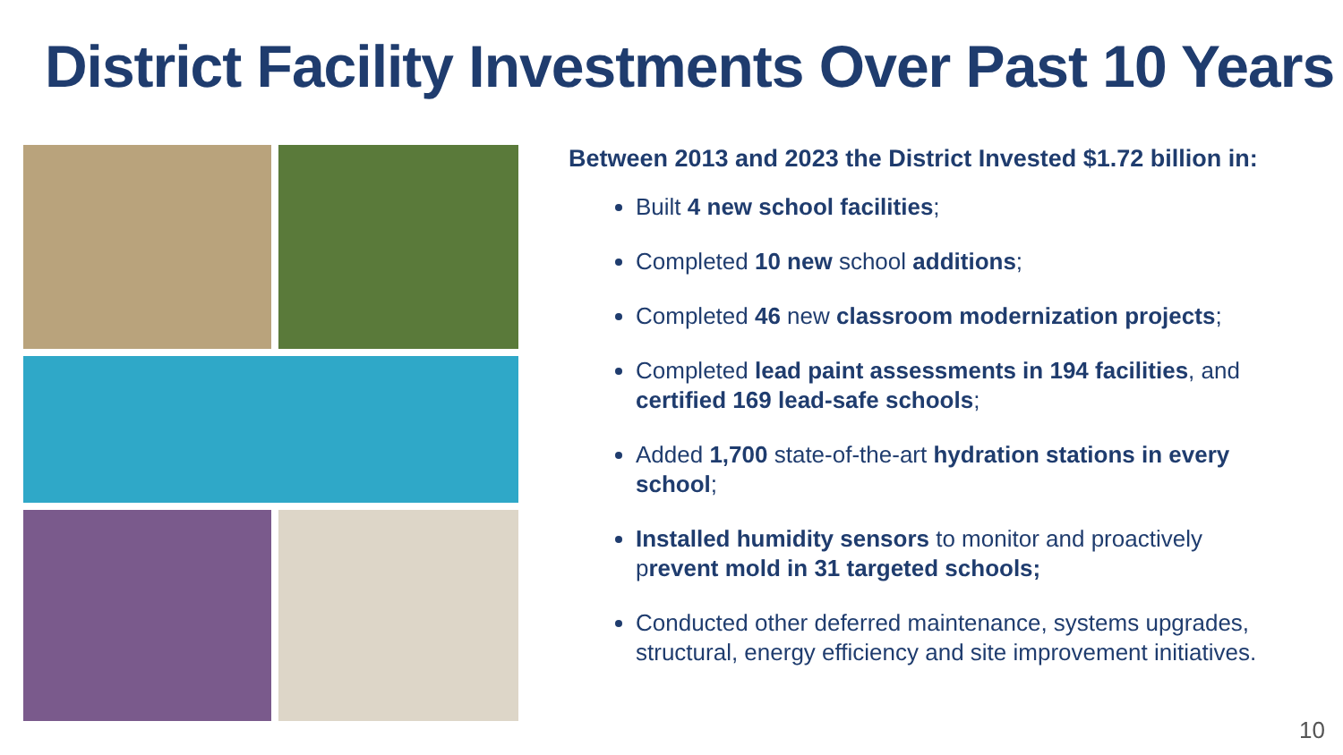District Facility Investments Over Past 10 Years
Between 2013 and 2023 the District Invested $1.72 billion in:
Built 4 new school facilities;
Completed 10 new school additions;
Completed 46 new classroom modernization projects;
Completed lead paint assessments in 194 facilities, and certified 169 lead-safe schools;
Added 1,700 state-of-the-art hydration stations in every school;
Installed humidity sensors to monitor and proactively prevent mold in 31 targeted schools;
Conducted other deferred maintenance, systems upgrades, structural, energy efficiency and site improvement initiatives.
10